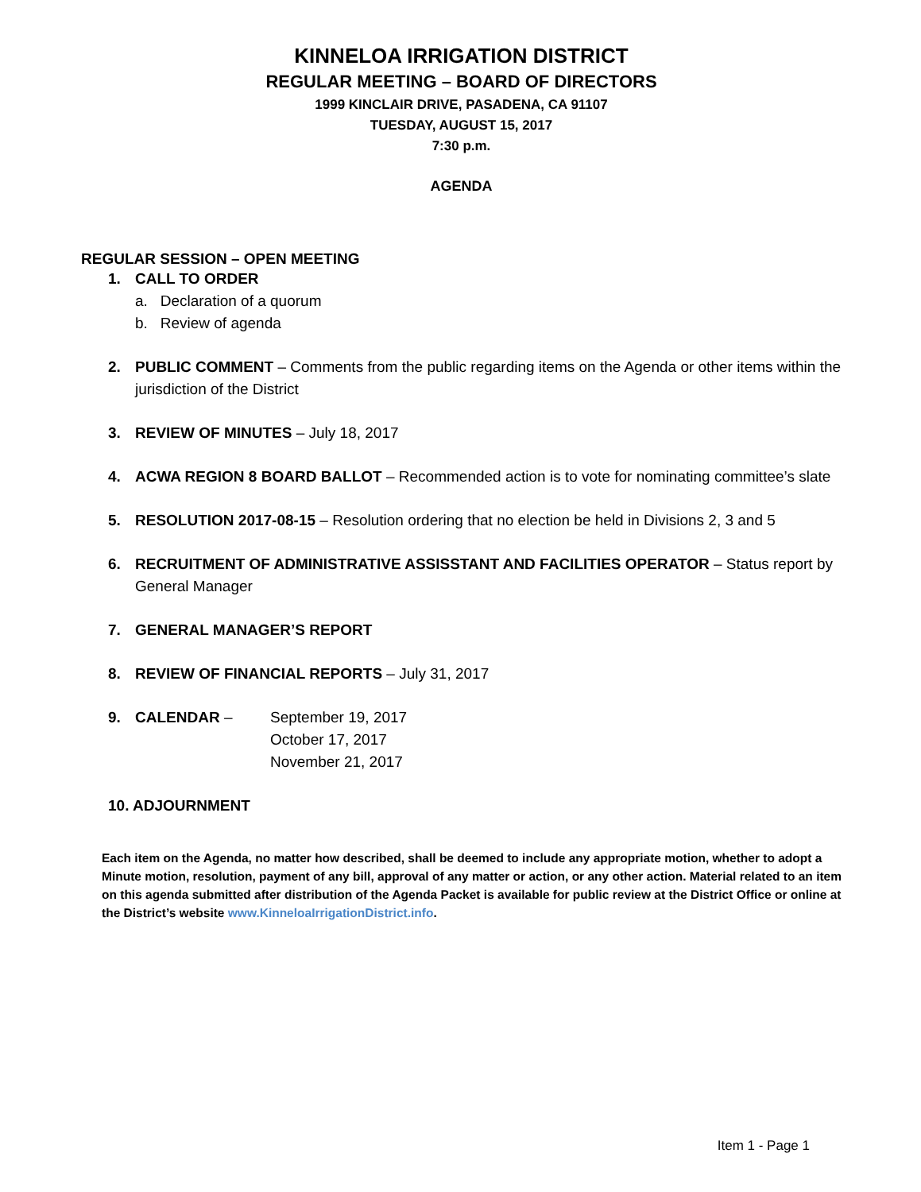KINNELOA IRRIGATION DISTRICT
REGULAR MEETING – BOARD OF DIRECTORS
1999 KINCLAIR DRIVE, PASADENA, CA 91107
TUESDAY, AUGUST 15, 2017
7:30 p.m.
AGENDA
REGULAR SESSION – OPEN MEETING
1. CALL TO ORDER
a. Declaration of a quorum
b. Review of agenda
2. PUBLIC COMMENT – Comments from the public regarding items on the Agenda or other items within the jurisdiction of the District
3. REVIEW OF MINUTES – July 18, 2017
4. ACWA REGION 8 BOARD BALLOT – Recommended action is to vote for nominating committee’s slate
5. RESOLUTION 2017-08-15 – Resolution ordering that no election be held in Divisions 2, 3 and 5
6. RECRUITMENT OF ADMINISTRATIVE ASSISSTANT AND FACILITIES OPERATOR – Status report by General Manager
7. GENERAL MANAGER’S REPORT
8. REVIEW OF FINANCIAL REPORTS – July 31, 2017
9. CALENDAR – September 19, 2017
October 17, 2017
November 21, 2017
10. ADJOURNMENT
Each item on the Agenda, no matter how described, shall be deemed to include any appropriate motion, whether to adopt a Minute motion, resolution, payment of any bill, approval of any matter or action, or any other action. Material related to an item on this agenda submitted after distribution of the Agenda Packet is available for public review at the District Office or online at the District’s website www.KinneloaIrrigationDistrict.info.
Item 1 - Page 1